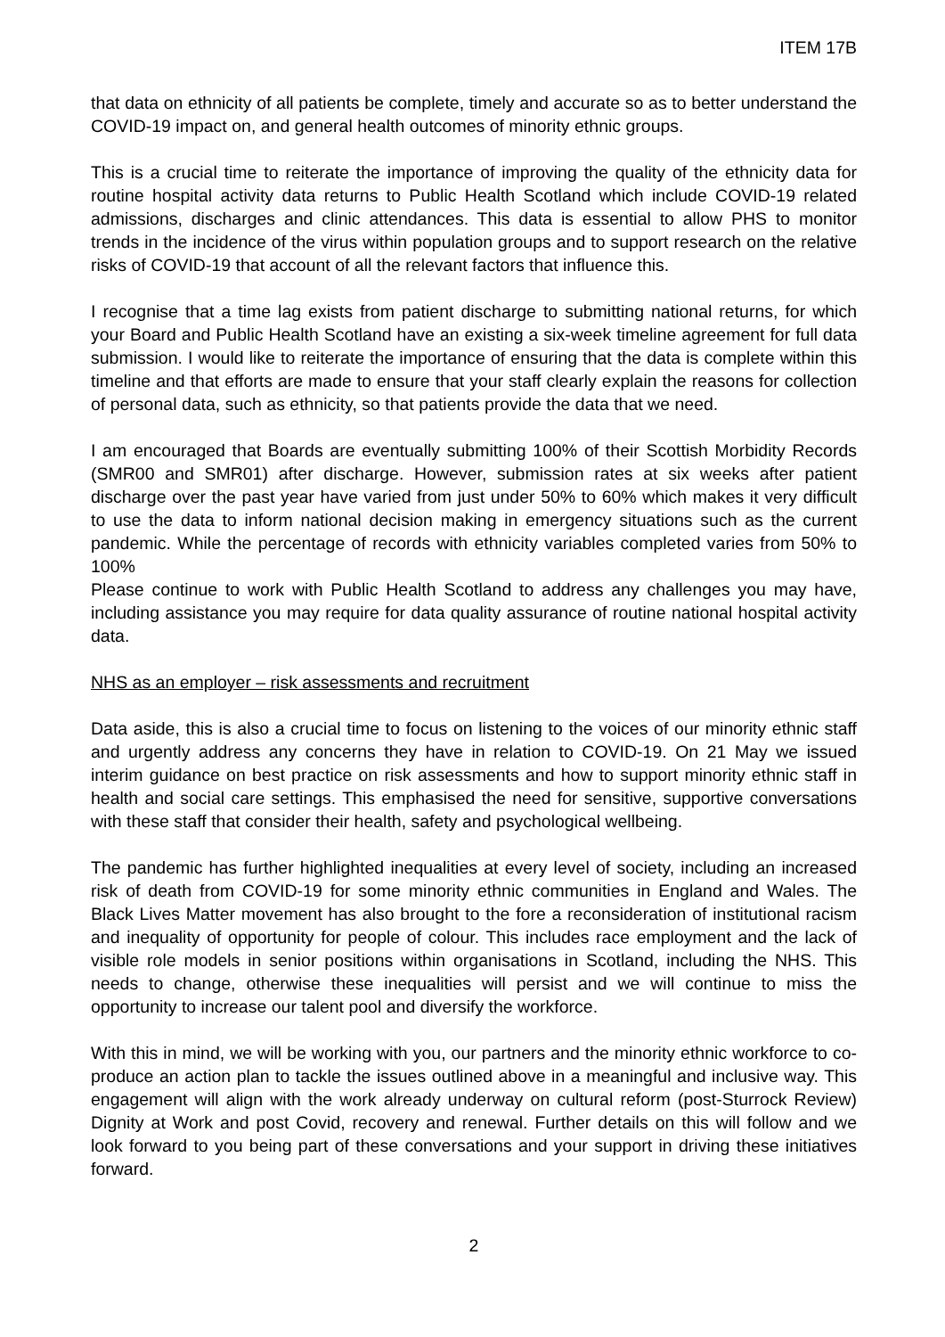ITEM 17B
that data on ethnicity of all patients be complete, timely and accurate so as to better understand the COVID-19 impact on, and general health outcomes of minority ethnic groups.
This is a crucial time to reiterate the importance of improving the quality of the ethnicity data for routine hospital activity data returns to Public Health Scotland which include COVID-19 related admissions, discharges and clinic attendances. This data is essential to allow PHS to monitor trends in the incidence of the virus within population groups and to support research on the relative risks of COVID-19 that account of all the relevant factors that influence this.
I recognise that a time lag exists from patient discharge to submitting national returns, for which your Board and Public Health Scotland have an existing a six-week timeline agreement for full data submission. I would like to reiterate the importance of ensuring that the data is complete within this timeline and that efforts are made to ensure that your staff clearly explain the reasons for collection of personal data, such as ethnicity, so that patients provide the data that we need.
I am encouraged that Boards are eventually submitting 100% of their Scottish Morbidity Records (SMR00 and SMR01) after discharge. However, submission rates at six weeks after patient discharge over the past year have varied from just under 50% to 60% which makes it very difficult to use the data to inform national decision making in emergency situations such as the current pandemic. While the percentage of records with ethnicity variables completed varies from 50% to 100%
Please continue to work with Public Health Scotland to address any challenges you may have, including assistance you may require for data quality assurance of routine national hospital activity data.
NHS as an employer – risk assessments and recruitment
Data aside, this is also a crucial time to focus on listening to the voices of our minority ethnic staff and urgently address any concerns they have in relation to COVID-19. On 21 May we issued interim guidance on best practice on risk assessments and how to support minority ethnic staff in health and social care settings. This emphasised the need for sensitive, supportive conversations with these staff that consider their health, safety and psychological wellbeing.
The pandemic has further highlighted inequalities at every level of society, including an increased risk of death from COVID-19 for some minority ethnic communities in England and Wales. The Black Lives Matter movement has also brought to the fore a reconsideration of institutional racism and inequality of opportunity for people of colour. This includes race employment and the lack of visible role models in senior positions within organisations in Scotland, including the NHS. This needs to change, otherwise these inequalities will persist and we will continue to miss the opportunity to increase our talent pool and diversify the workforce.
With this in mind, we will be working with you, our partners and the minority ethnic workforce to co-produce an action plan to tackle the issues outlined above in a meaningful and inclusive way. This engagement will align with the work already underway on cultural reform (post-Sturrock Review) Dignity at Work and post Covid, recovery and renewal. Further details on this will follow and we look forward to you being part of these conversations and your support in driving these initiatives forward.
2